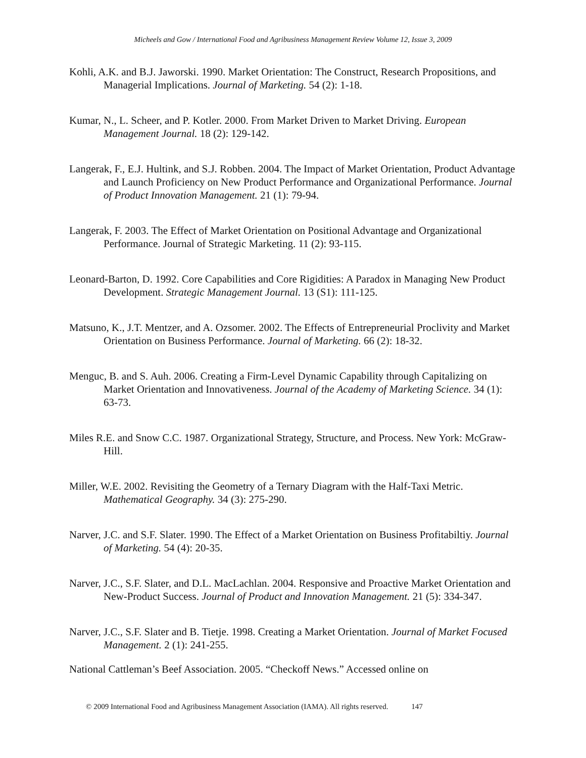Micheels and Gow / International Food and Agribusiness Management Review Volume 12, Issue 3, 2009
Kohli, A.K. and B.J. Jaworski. 1990. Market Orientation: The Construct, Research Propositions, and Managerial Implications. Journal of Marketing. 54 (2): 1-18.
Kumar, N., L. Scheer, and P. Kotler. 2000. From Market Driven to Market Driving. European Management Journal. 18 (2): 129-142.
Langerak, F., E.J. Hultink, and S.J. Robben. 2004. The Impact of Market Orientation, Product Advantage and Launch Proficiency on New Product Performance and Organizational Performance. Journal of Product Innovation Management. 21 (1): 79-94.
Langerak, F. 2003. The Effect of Market Orientation on Positional Advantage and Organizational Performance. Journal of Strategic Marketing. 11 (2): 93-115.
Leonard-Barton, D. 1992. Core Capabilities and Core Rigidities: A Paradox in Managing New Product Development. Strategic Management Journal. 13 (S1): 111-125.
Matsuno, K., J.T. Mentzer, and A. Ozsomer. 2002. The Effects of Entrepreneurial Proclivity and Market Orientation on Business Performance. Journal of Marketing. 66 (2): 18-32.
Menguc, B. and S. Auh. 2006. Creating a Firm-Level Dynamic Capability through Capitalizing on Market Orientation and Innovativeness. Journal of the Academy of Marketing Science. 34 (1): 63-73.
Miles R.E. and Snow C.C. 1987. Organizational Strategy, Structure, and Process. New York: McGraw-Hill.
Miller, W.E. 2002. Revisiting the Geometry of a Ternary Diagram with the Half-Taxi Metric. Mathematical Geography. 34 (3): 275-290.
Narver, J.C. and S.F. Slater. 1990. The Effect of a Market Orientation on Business Profitabiltiy. Journal of Marketing. 54 (4): 20-35.
Narver, J.C., S.F. Slater, and D.L. MacLachlan. 2004. Responsive and Proactive Market Orientation and New-Product Success. Journal of Product and Innovation Management. 21 (5): 334-347.
Narver, J.C., S.F. Slater and B. Tietje. 1998. Creating a Market Orientation. Journal of Market Focused Management. 2 (1): 241-255.
National Cattleman’s Beef Association. 2005. “Checkoff News.” Accessed online on
© 2009 International Food and Agribusiness Management Association (IAMA). All rights reserved. 147